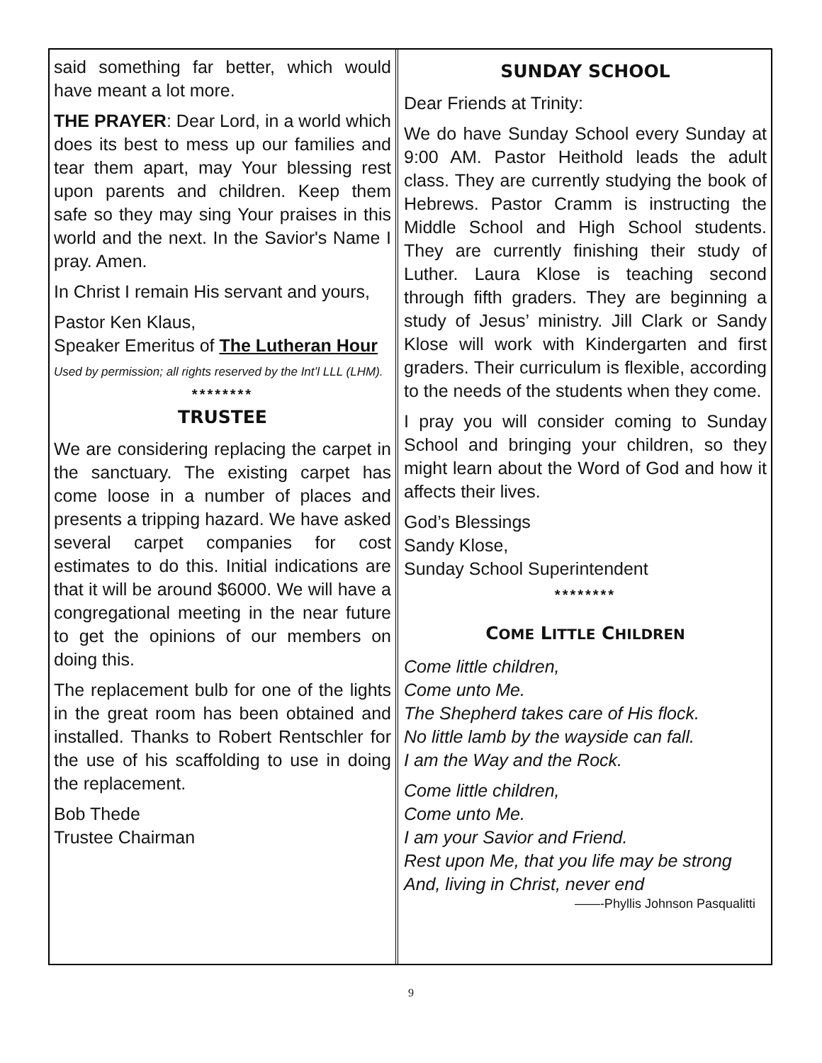said something far better, which would have meant a lot more.
THE PRAYER: Dear Lord, in a world which does its best to mess up our families and tear them apart, may Your blessing rest upon parents and children. Keep them safe so they may sing Your praises in this world and the next. In the Savior's Name I pray. Amen.
In Christ I remain His servant and yours,
Pastor Ken Klaus,
Speaker Emeritus of The Lutheran Hour
Used by permission; all rights reserved by the Int’l LLL (LHM).
********
TRUSTEE
We are considering replacing the carpet in the sanctuary. The existing carpet has come loose in a number of places and presents a tripping hazard. We have asked several carpet companies for cost estimates to do this. Initial indications are that it will be around $6000. We will have a congregational meeting in the near future to get the opinions of our members on doing this.
The replacement bulb for one of the lights in the great room has been obtained and installed. Thanks to Robert Rentschler for the use of his scaffolding to use in doing the replacement.
Bob Thede
Trustee Chairman
SUNDAY SCHOOL
Dear Friends at Trinity:
We do have Sunday School every Sunday at 9:00 AM. Pastor Heithold leads the adult class. They are currently studying the book of Hebrews. Pastor Cramm is instructing the Middle School and High School students. They are currently finishing their study of Luther. Laura Klose is teaching second through fifth graders. They are beginning a study of Jesus’ ministry. Jill Clark or Sandy Klose will work with Kindergarten and first graders. Their curriculum is flexible, according to the needs of the students when they come.
I pray you will consider coming to Sunday School and bringing your children, so they might learn about the Word of God and how it affects their lives.
God’s Blessings
Sandy Klose,
Sunday School Superintendent
********
COME LITTLE CHILDREN
Come little children,
Come unto Me.
The Shepherd takes care of His flock.
No little lamb by the wayside can fall.
I am the Way and the Rock.
Come little children,
Come unto Me.
I am your Savior and Friend.
Rest upon Me, that you life may be strong
And, living in Christ, never end
——-Phyllis Johnson Pasqualitti
9